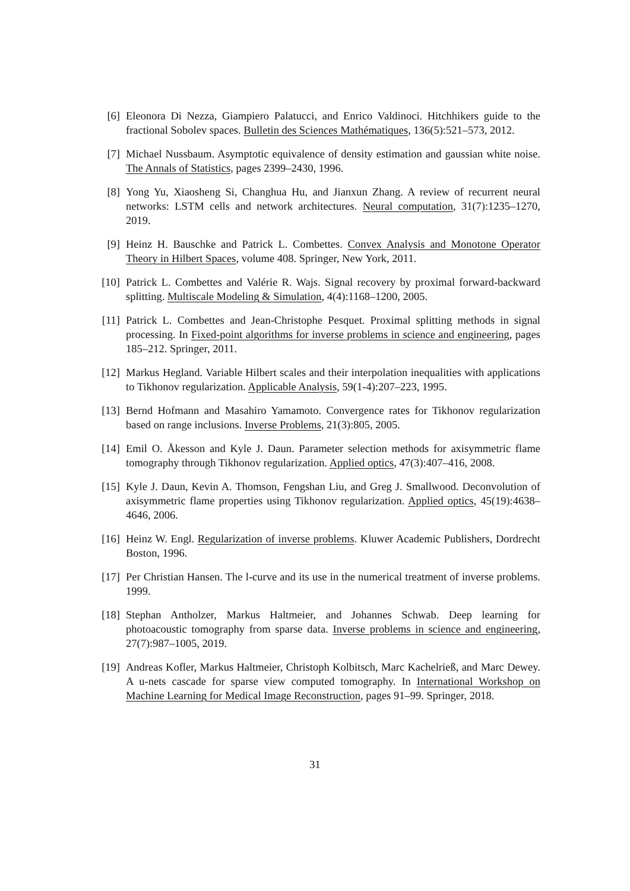[6] Eleonora Di Nezza, Giampiero Palatucci, and Enrico Valdinoci. Hitchhikers guide to the fractional Sobolev spaces. Bulletin des Sciences Mathématiques, 136(5):521–573, 2012.
[7] Michael Nussbaum. Asymptotic equivalence of density estimation and gaussian white noise. The Annals of Statistics, pages 2399–2430, 1996.
[8] Yong Yu, Xiaosheng Si, Changhua Hu, and Jianxun Zhang. A review of recurrent neural networks: LSTM cells and network architectures. Neural computation, 31(7):1235–1270, 2019.
[9] Heinz H. Bauschke and Patrick L. Combettes. Convex Analysis and Monotone Operator Theory in Hilbert Spaces, volume 408. Springer, New York, 2011.
[10] Patrick L. Combettes and Valérie R. Wajs. Signal recovery by proximal forward-backward splitting. Multiscale Modeling & Simulation, 4(4):1168–1200, 2005.
[11] Patrick L. Combettes and Jean-Christophe Pesquet. Proximal splitting methods in signal processing. In Fixed-point algorithms for inverse problems in science and engineering, pages 185–212. Springer, 2011.
[12] Markus Hegland. Variable Hilbert scales and their interpolation inequalities with applications to Tikhonov regularization. Applicable Analysis, 59(1-4):207–223, 1995.
[13] Bernd Hofmann and Masahiro Yamamoto. Convergence rates for Tikhonov regularization based on range inclusions. Inverse Problems, 21(3):805, 2005.
[14] Emil O. Åkesson and Kyle J. Daun. Parameter selection methods for axisymmetric flame tomography through Tikhonov regularization. Applied optics, 47(3):407–416, 2008.
[15] Kyle J. Daun, Kevin A. Thomson, Fengshan Liu, and Greg J. Smallwood. Deconvolution of axisymmetric flame properties using Tikhonov regularization. Applied optics, 45(19):4638–4646, 2006.
[16] Heinz W. Engl. Regularization of inverse problems. Kluwer Academic Publishers, Dordrecht Boston, 1996.
[17] Per Christian Hansen. The l-curve and its use in the numerical treatment of inverse problems. 1999.
[18] Stephan Antholzer, Markus Haltmeier, and Johannes Schwab. Deep learning for photoacoustic tomography from sparse data. Inverse problems in science and engineering, 27(7):987–1005, 2019.
[19] Andreas Kofler, Markus Haltmeier, Christoph Kolbitsch, Marc Kachelrieß, and Marc Dewey. A u-nets cascade for sparse view computed tomography. In International Workshop on Machine Learning for Medical Image Reconstruction, pages 91–99. Springer, 2018.
31